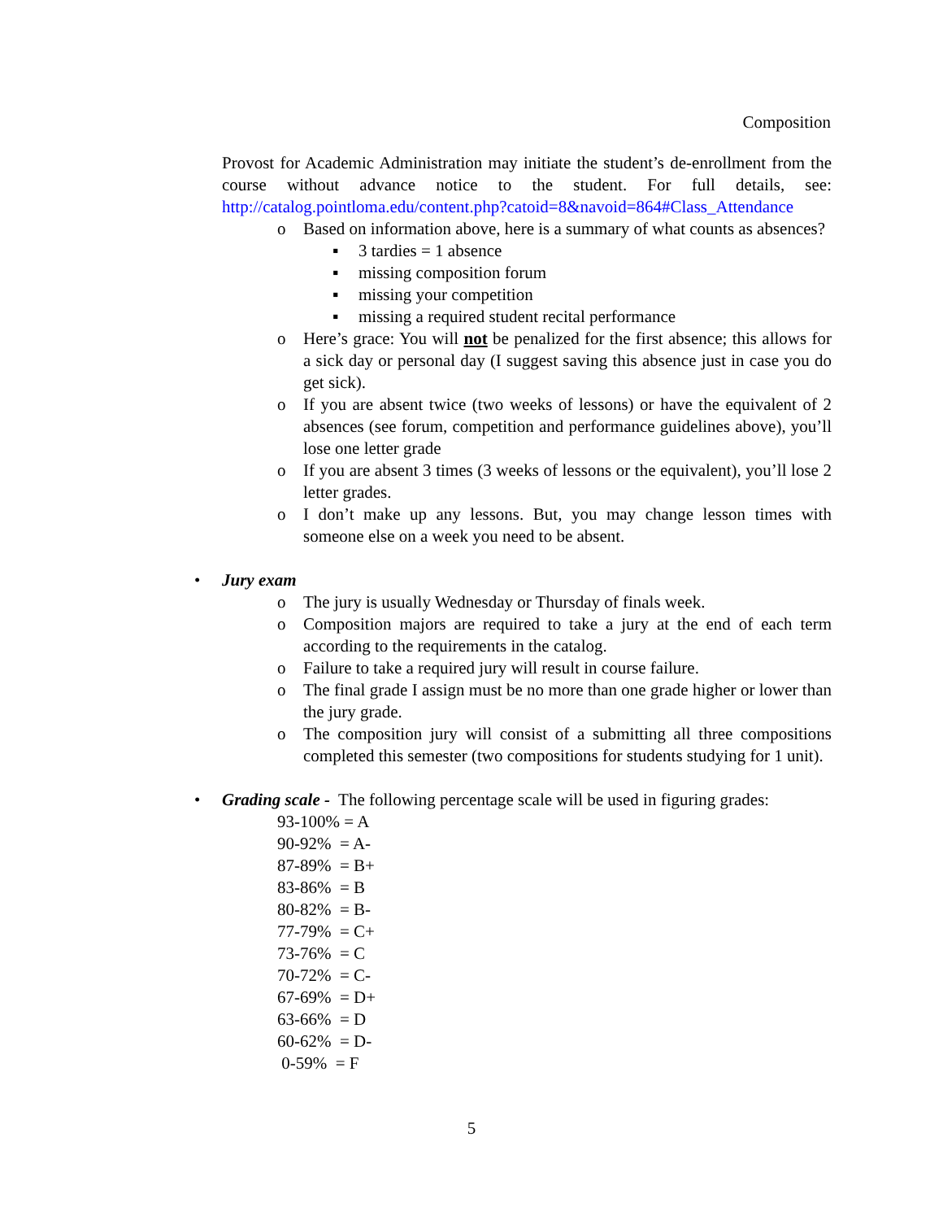Composition
Provost for Academic Administration may initiate the student’s de-enrollment from the course without advance notice to the student. For full details, see: http://catalog.pointloma.edu/content.php?catoid=8&navoid=864#Class_Attendance
o Based on information above, here is a summary of what counts as absences?
▪ 3 tardies = 1 absence
▪ missing composition forum
▪ missing your competition
▪ missing a required student recital performance
o Here’s grace: You will not be penalized for the first absence; this allows for a sick day or personal day (I suggest saving this absence just in case you do get sick).
o If you are absent twice (two weeks of lessons) or have the equivalent of 2 absences (see forum, competition and performance guidelines above), you’ll lose one letter grade
o If you are absent 3 times (3 weeks of lessons or the equivalent), you’ll lose 2 letter grades.
o I don’t make up any lessons. But, you may change lesson times with someone else on a week you need to be absent.
• Jury exam
o The jury is usually Wednesday or Thursday of finals week.
o Composition majors are required to take a jury at the end of each term according to the requirements in the catalog.
o Failure to take a required jury will result in course failure.
o The final grade I assign must be no more than one grade higher or lower than the jury grade.
o The composition jury will consist of a submitting all three compositions completed this semester (two compositions for students studying for 1 unit).
• Grading scale - The following percentage scale will be used in figuring grades:
93-100% = A
90-92% = A-
87-89% = B+
83-86% = B
80-82% = B-
77-79% = C+
73-76% = C
70-72% = C-
67-69% = D+
63-66% = D
60-62% = D-
0-59% = F
5